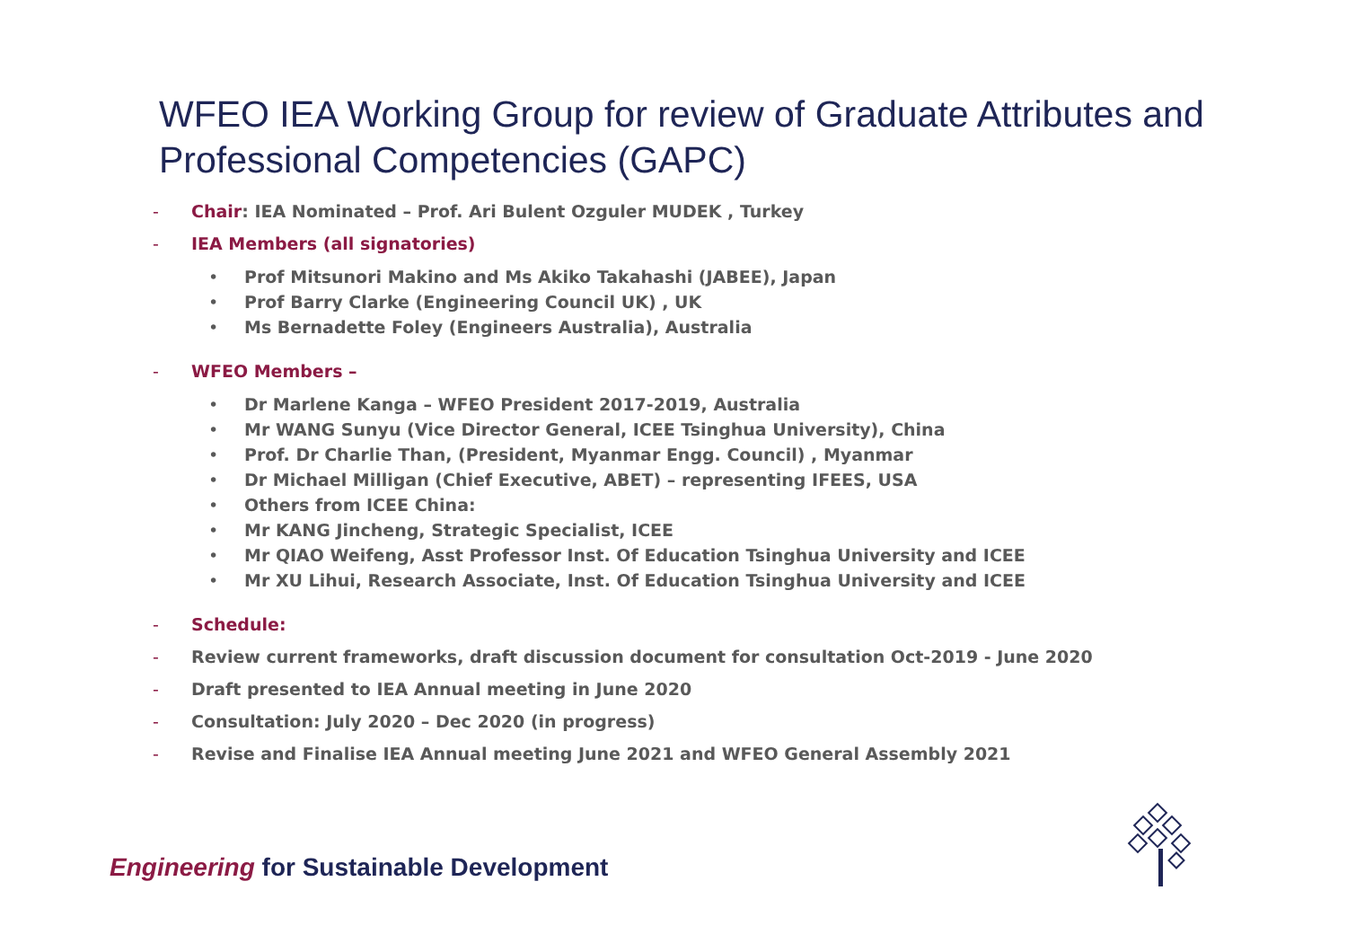WFEO IEA Working Group for review of Graduate Attributes and Professional Competencies (GAPC)
- Chair: IEA Nominated – Prof. Ari Bulent Ozguler MUDEK , Turkey
- IEA Members (all signatories)
• Prof Mitsunori Makino and Ms Akiko Takahashi (JABEE), Japan
• Prof Barry Clarke (Engineering Council UK) , UK
• Ms Bernadette Foley (Engineers Australia), Australia
- WFEO Members –
• Dr Marlene Kanga – WFEO President 2017-2019, Australia
• Mr WANG Sunyu (Vice Director General, ICEE Tsinghua University), China
• Prof. Dr Charlie Than, (President, Myanmar Engg. Council) , Myanmar
• Dr Michael Milligan (Chief Executive, ABET) – representing IFEES, USA
• Others from ICEE China:
• Mr KANG Jincheng, Strategic Specialist, ICEE
• Mr QIAO Weifeng, Asst Professor Inst. Of Education Tsinghua University and ICEE
• Mr XU Lihui, Research Associate, Inst. Of Education Tsinghua University and ICEE
- Schedule:
- Review current frameworks, draft discussion document for consultation Oct-2019 - June 2020
- Draft presented to IEA Annual meeting in June 2020
- Consultation: July 2020 – Dec 2020 (in progress)
- Revise and Finalise IEA Annual meeting June 2021 and WFEO General Assembly 2021
Engineering for Sustainable Development